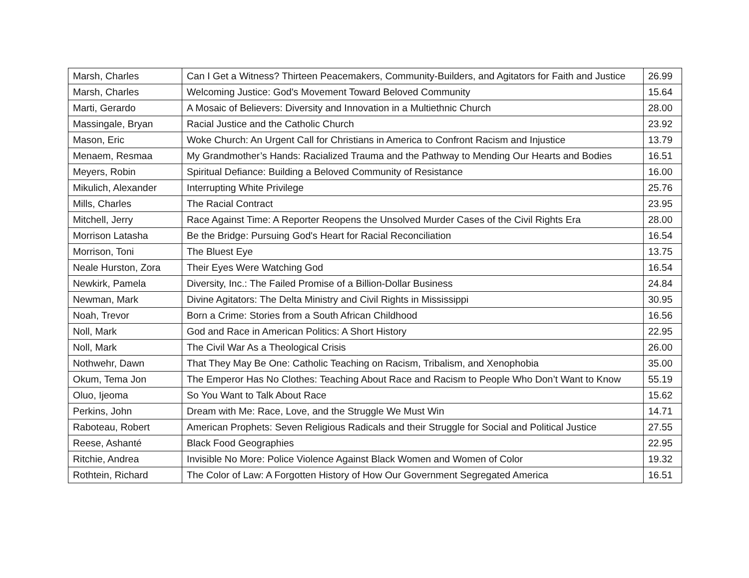| Marsh, Charles | Can I Get a Witness? Thirteen Peacemakers, Community-Builders, and Agitators for Faith and Justice | 26.99 |
| Marsh, Charles | Welcoming Justice: God's Movement Toward Beloved Community | 15.64 |
| Marti, Gerardo | A Mosaic of Believers: Diversity and Innovation in a Multiethnic Church | 28.00 |
| Massingale, Bryan | Racial Justice and the Catholic Church | 23.92 |
| Mason, Eric | Woke Church: An Urgent Call for Christians in America to Confront Racism and Injustice | 13.79 |
| Menaem, Resmaa | My Grandmother’s Hands: Racialized Trauma and the Pathway to Mending Our Hearts and Bodies | 16.51 |
| Meyers, Robin | Spiritual Defiance: Building a Beloved Community of Resistance | 16.00 |
| Mikulich, Alexander | Interrupting White Privilege | 25.76 |
| Mills, Charles | The Racial Contract | 23.95 |
| Mitchell, Jerry | Race Against Time: A Reporter Reopens the Unsolved Murder Cases of the Civil Rights Era | 28.00 |
| Morrison Latasha | Be the Bridge: Pursuing God's Heart for Racial Reconciliation | 16.54 |
| Morrison, Toni | The Bluest Eye | 13.75 |
| Neale Hurston, Zora | Their Eyes Were Watching God | 16.54 |
| Newkirk, Pamela | Diversity, Inc.: The Failed Promise of a Billion-Dollar Business | 24.84 |
| Newman, Mark | Divine Agitators: The Delta Ministry and Civil Rights in Mississippi | 30.95 |
| Noah, Trevor | Born a Crime: Stories from a South African Childhood | 16.56 |
| Noll, Mark | God and Race in American Politics: A Short History | 22.95 |
| Noll, Mark | The Civil War As a Theological Crisis | 26.00 |
| Nothwehr, Dawn | That They May Be One: Catholic Teaching on Racism, Tribalism, and Xenophobia | 35.00 |
| Okum, Tema Jon | The Emperor Has No Clothes: Teaching About Race and Racism to People Who Don’t Want to Know | 55.19 |
| Oluo, Ijeoma | So You Want to Talk About Race | 15.62 |
| Perkins, John | Dream with Me: Race, Love, and the Struggle We Must Win | 14.71 |
| Raboteau, Robert | American Prophets: Seven Religious Radicals and their Struggle for Social and Political Justice | 27.55 |
| Reese, Ashanté | Black Food Geographies | 22.95 |
| Ritchie, Andrea | Invisible No More: Police Violence Against Black Women and Women of Color | 19.32 |
| Rothtein, Richard | The Color of Law: A Forgotten History of How Our Government Segregated America | 16.51 |